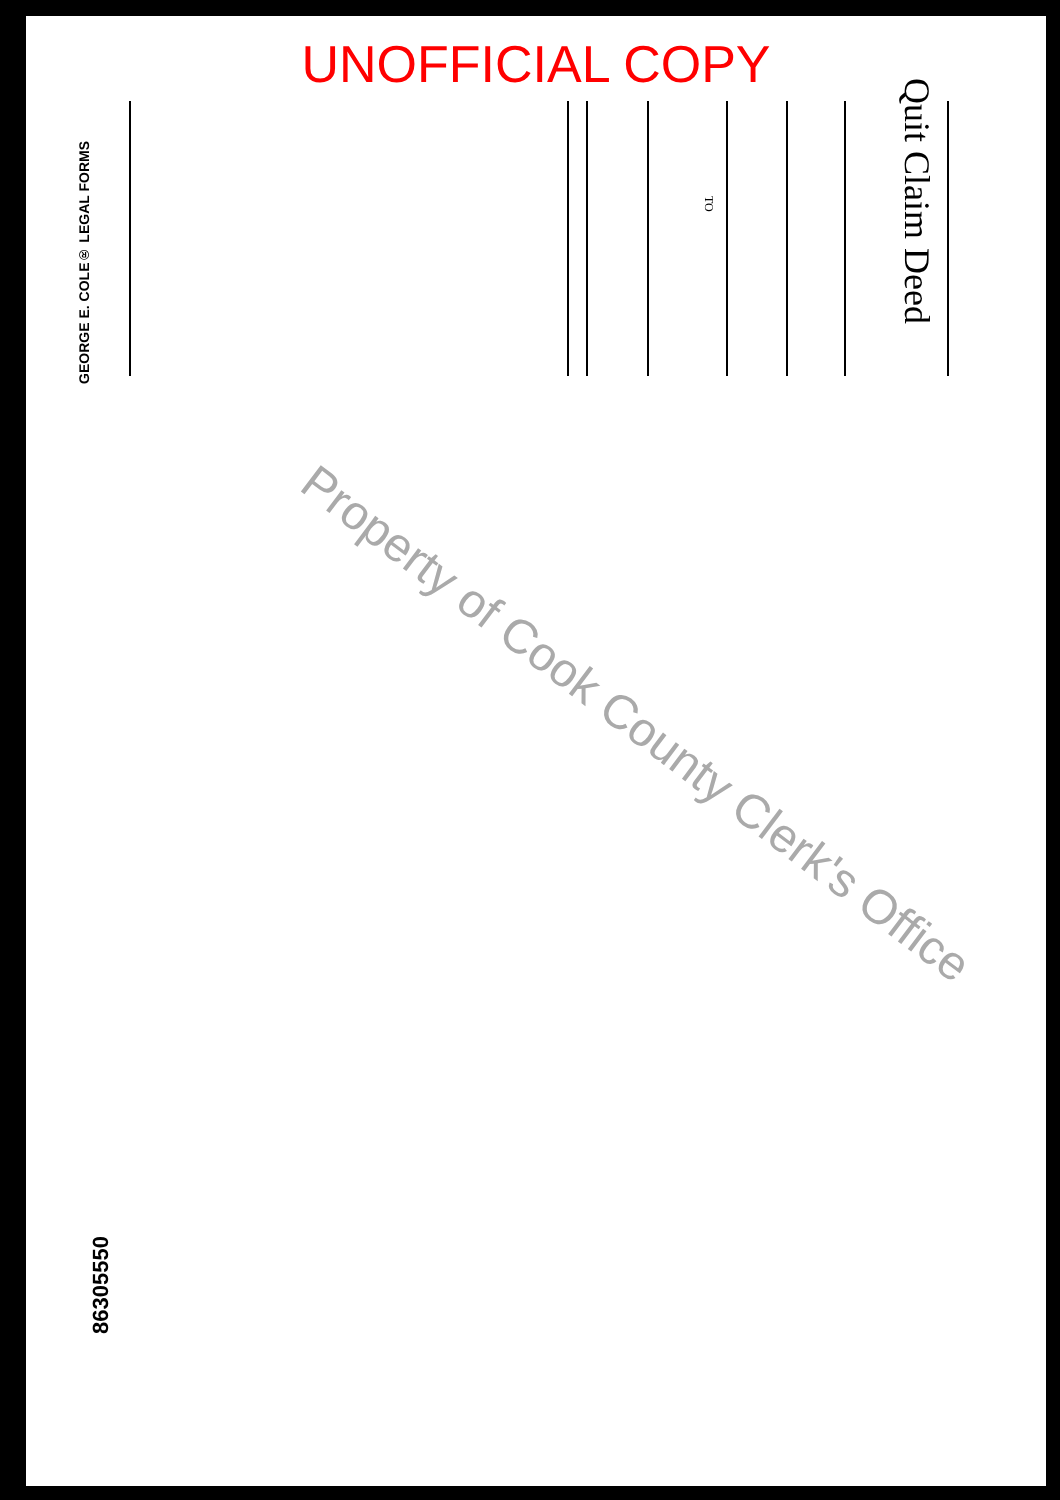UNOFFICIAL COPY
Quit Claim Deed
TO
GEORGE E. COLE® LEGAL FORMS
86305550
Property of Cook County Clerk's Office